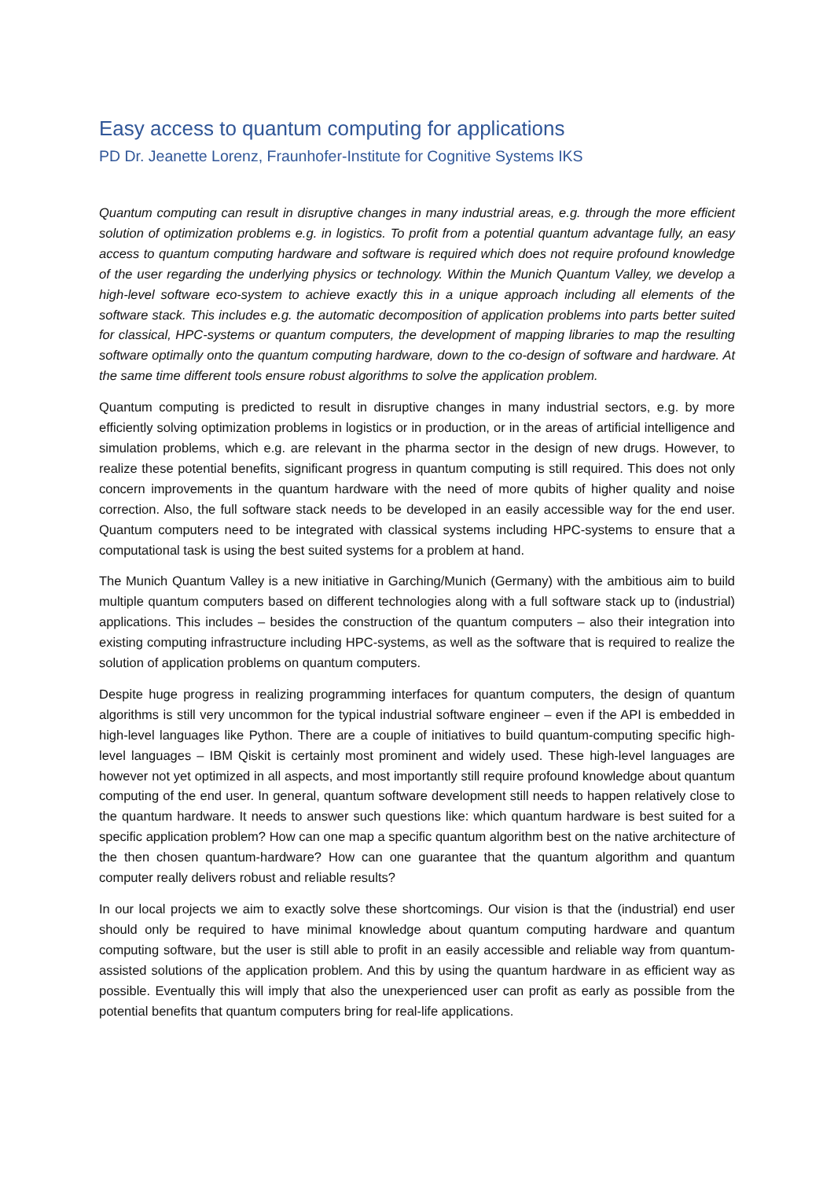Easy access to quantum computing for applications
PD Dr. Jeanette Lorenz, Fraunhofer-Institute for Cognitive Systems IKS
Quantum computing can result in disruptive changes in many industrial areas, e.g. through the more efficient solution of optimization problems e.g. in logistics. To profit from a potential quantum advantage fully, an easy access to quantum computing hardware and software is required which does not require profound knowledge of the user regarding the underlying physics or technology. Within the Munich Quantum Valley, we develop a high-level software eco-system to achieve exactly this in a unique approach including all elements of the software stack. This includes e.g. the automatic decomposition of application problems into parts better suited for classical, HPC-systems or quantum computers, the development of mapping libraries to map the resulting software optimally onto the quantum computing hardware, down to the co-design of software and hardware. At the same time different tools ensure robust algorithms to solve the application problem.
Quantum computing is predicted to result in disruptive changes in many industrial sectors, e.g. by more efficiently solving optimization problems in logistics or in production, or in the areas of artificial intelligence and simulation problems, which e.g. are relevant in the pharma sector in the design of new drugs. However, to realize these potential benefits, significant progress in quantum computing is still required. This does not only concern improvements in the quantum hardware with the need of more qubits of higher quality and noise correction. Also, the full software stack needs to be developed in an easily accessible way for the end user. Quantum computers need to be integrated with classical systems including HPC-systems to ensure that a computational task is using the best suited systems for a problem at hand.
The Munich Quantum Valley is a new initiative in Garching/Munich (Germany) with the ambitious aim to build multiple quantum computers based on different technologies along with a full software stack up to (industrial) applications. This includes – besides the construction of the quantum computers – also their integration into existing computing infrastructure including HPC-systems, as well as the software that is required to realize the solution of application problems on quantum computers.
Despite huge progress in realizing programming interfaces for quantum computers, the design of quantum algorithms is still very uncommon for the typical industrial software engineer – even if the API is embedded in high-level languages like Python. There are a couple of initiatives to build quantum-computing specific high-level languages – IBM Qiskit is certainly most prominent and widely used. These high-level languages are however not yet optimized in all aspects, and most importantly still require profound knowledge about quantum computing of the end user. In general, quantum software development still needs to happen relatively close to the quantum hardware. It needs to answer such questions like: which quantum hardware is best suited for a specific application problem? How can one map a specific quantum algorithm best on the native architecture of the then chosen quantum-hardware? How can one guarantee that the quantum algorithm and quantum computer really delivers robust and reliable results?
In our local projects we aim to exactly solve these shortcomings. Our vision is that the (industrial) end user should only be required to have minimal knowledge about quantum computing hardware and quantum computing software, but the user is still able to profit in an easily accessible and reliable way from quantum-assisted solutions of the application problem. And this by using the quantum hardware in as efficient way as possible. Eventually this will imply that also the unexperienced user can profit as early as possible from the potential benefits that quantum computers bring for real-life applications.